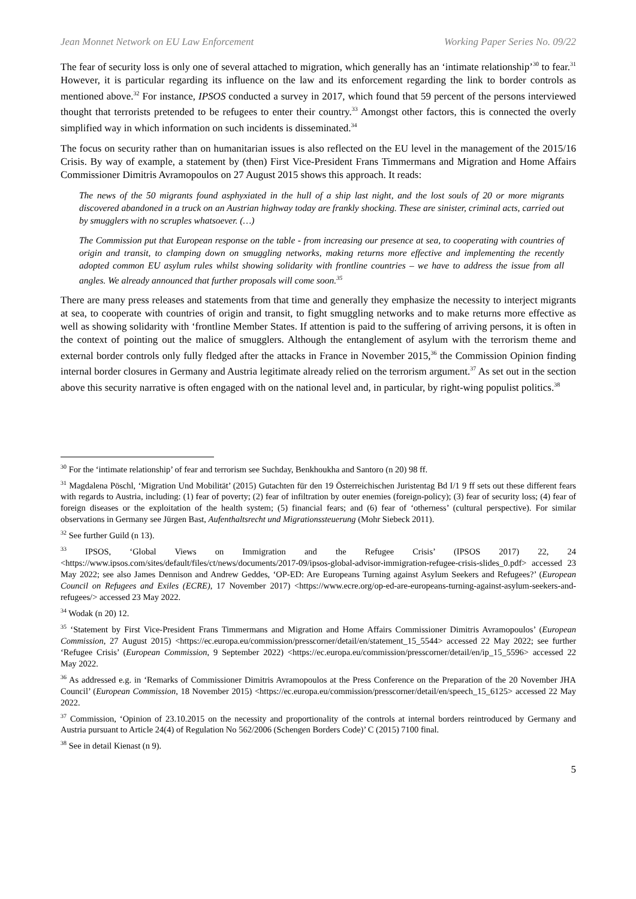Jean Monnet Network on EU Law Enforcement Working Paper Series No. 09/22
The fear of security loss is only one of several attached to migration, which generally has an ‘intimate relationship’<sup>30</sup> to fear.<sup>31</sup> However, it is particular regarding its influence on the law and its enforcement regarding the link to border controls as mentioned above.<sup>32</sup> For instance, IPSOS conducted a survey in 2017, which found that 59 percent of the persons interviewed thought that terrorists pretended to be refugees to enter their country.<sup>33</sup> Amongst other factors, this is connected the overly simplified way in which information on such incidents is disseminated.<sup>34</sup>
The focus on security rather than on humanitarian issues is also reflected on the EU level in the management of the 2015/16 Crisis. By way of example, a statement by (then) First Vice-President Frans Timmermans and Migration and Home Affairs Commissioner Dimitris Avramopoulos on 27 August 2015 shows this approach. It reads:
The news of the 50 migrants found asphyxiated in the hull of a ship last night, and the lost souls of 20 or more migrants discovered abandoned in a truck on an Austrian highway today are frankly shocking. These are sinister, criminal acts, carried out by smugglers with no scruples whatsoever. (…)
The Commission put that European response on the table - from increasing our presence at sea, to cooperating with countries of origin and transit, to clamping down on smuggling networks, making returns more effective and implementing the recently adopted common EU asylum rules whilst showing solidarity with frontline countries – we have to address the issue from all angles. We already announced that further proposals will come soon.<sup>35</sup>
There are many press releases and statements from that time and generally they emphasize the necessity to interject migrants at sea, to cooperate with countries of origin and transit, to fight smuggling networks and to make returns more effective as well as showing solidarity with ‘frontline Member States. If attention is paid to the suffering of arriving persons, it is often in the context of pointing out the malice of smugglers. Although the entanglement of asylum with the terrorism theme and external border controls only fully fledged after the attacks in France in November 2015,<sup>36</sup> the Commission Opinion finding internal border closures in Germany and Austria legitimate already relied on the terrorism argument.<sup>37</sup> As set out in the section above this security narrative is often engaged with on the national level and, in particular, by right-wing populist politics.<sup>38</sup>
<sup>30</sup> For the ‘intimate relationship’ of fear and terrorism see Suchday, Benkhoukha and Santoro (n 20) 98 ff.
<sup>31</sup> Magdalena Pöschl, ‘Migration Und Mobilität’ (2015) Gutachten für den 19 Österreichischen Juristentag Bd I/1 9 ff sets out these different fears with regards to Austria, including: (1) fear of poverty; (2) fear of infiltration by outer enemies (foreign-policy); (3) fear of security loss; (4) fear of foreign diseases or the exploitation of the health system; (5) financial fears; and (6) fear of ‘otherness’ (cultural perspective). For similar observations in Germany see Jürgen Bast, Aufenthaltsrecht und Migrationssteuerung (Mohr Siebeck 2011).
<sup>32</sup> See further Guild (n 13).
<sup>33</sup> IPSOS, ‘Global Views on Immigration and the Refugee Crisis’ (IPSOS 2017) 22, 24 <https://www.ipsos.com/sites/default/files/ct/news/documents/2017-09/ipsos-global-advisor-immigration-refugee-crisis-slides_0.pdf> accessed 23 May 2022; see also James Dennison and Andrew Geddes, ‘OP-ED: Are Europeans Turning against Asylum Seekers and Refugees?’ (European Council on Refugees and Exiles (ECRE), 17 November 2017) <https://www.ecre.org/op-ed-are-europeans-turning-against-asylum-seekers-and-refugees/> accessed 23 May 2022.
<sup>34</sup> Wodak (n 20) 12.
<sup>35</sup> ‘Statement by First Vice-President Frans Timmermans and Migration and Home Affairs Commissioner Dimitris Avramopoulos’ (European Commission, 27 August 2015) <https://ec.europa.eu/commission/presscorner/detail/en/statement_15_5544> accessed 22 May 2022; see further ‘Refugee Crisis’ (European Commission, 9 September 2022) <https://ec.europa.eu/commission/presscorner/detail/en/ip_15_5596> accessed 22 May 2022.
<sup>36</sup> As addressed e.g. in ‘Remarks of Commissioner Dimitris Avramopoulos at the Press Conference on the Preparation of the 20 November JHA Council’ (European Commission, 18 November 2015) <https://ec.europa.eu/commission/presscorner/detail/en/speech_15_6125> accessed 22 May 2022.
<sup>37</sup> Commission, ‘Opinion of 23.10.2015 on the necessity and proportionality of the controls at internal borders reintroduced by Germany and Austria pursuant to Article 24(4) of Regulation No 562/2006 (Schengen Borders Code)’ C (2015) 7100 final.
<sup>38</sup> See in detail Kienast (n 9).
5